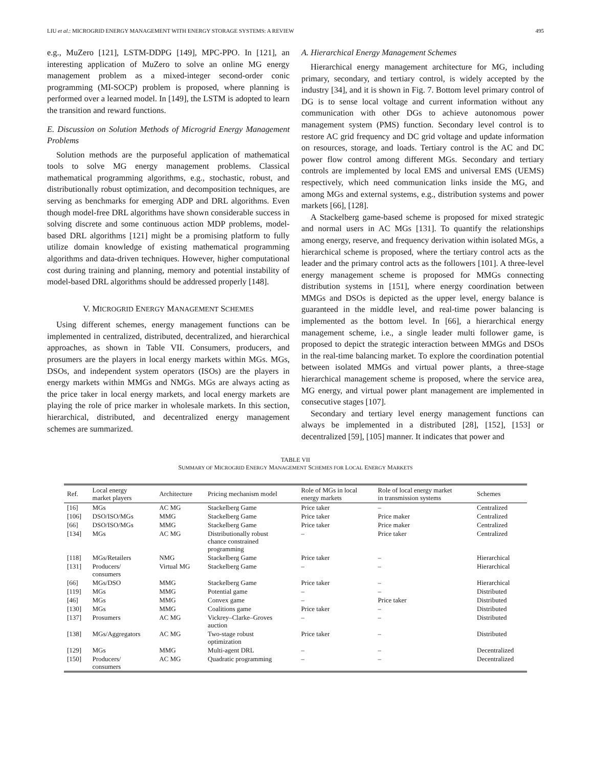LIU et al.: MICROGRID ENERGY MANAGEMENT WITH ENERGY STORAGE SYSTEMS: A REVIEW 495
e.g., MuZero [121], LSTM-DDPG [149], MPC-PPO. In [121], an interesting application of MuZero to solve an online MG energy management problem as a mixed-integer second-order conic programming (MI-SOCP) problem is proposed, where planning is performed over a learned model. In [149], the LSTM is adopted to learn the transition and reward functions.
E. Discussion on Solution Methods of Microgrid Energy Management Problems
Solution methods are the purposeful application of mathematical tools to solve MG energy management problems. Classical mathematical programming algorithms, e.g., stochastic, robust, and distributionally robust optimization, and decomposition techniques, are serving as benchmarks for emerging ADP and DRL algorithms. Even though model-free DRL algorithms have shown considerable success in solving discrete and some continuous action MDP problems, model-based DRL algorithms [121] might be a promising platform to fully utilize domain knowledge of existing mathematical programming algorithms and data-driven techniques. However, higher computational cost during training and planning, memory and potential instability of model-based DRL algorithms should be addressed properly [148].
V. MICROGRID ENERGY MANAGEMENT SCHEMES
Using different schemes, energy management functions can be implemented in centralized, distributed, decentralized, and hierarchical approaches, as shown in Table VII. Consumers, producers, and prosumers are the players in local energy markets within MGs. MGs, DSOs, and independent system operators (ISOs) are the players in energy markets within MMGs and NMGs. MGs are always acting as the price taker in local energy markets, and local energy markets are playing the role of price marker in wholesale markets. In this section, hierarchical, distributed, and decentralized energy management schemes are summarized.
A. Hierarchical Energy Management Schemes
Hierarchical energy management architecture for MG, including primary, secondary, and tertiary control, is widely accepted by the industry [34], and it is shown in Fig. 7. Bottom level primary control of DG is to sense local voltage and current information without any communication with other DGs to achieve autonomous power management system (PMS) function. Secondary level control is to restore AC grid frequency and DC grid voltage and update information on resources, storage, and loads. Tertiary control is the AC and DC power flow control among different MGs. Secondary and tertiary controls are implemented by local EMS and universal EMS (UEMS) respectively, which need communication links inside the MG, and among MGs and external systems, e.g., distribution systems and power markets [66], [128].
A Stackelberg game-based scheme is proposed for mixed strategic and normal users in AC MGs [131]. To quantify the relationships among energy, reserve, and frequency derivation within isolated MGs, a hierarchical scheme is proposed, where the tertiary control acts as the leader and the primary control acts as the followers [101]. A three-level energy management scheme is proposed for MMGs connecting distribution systems in [151], where energy coordination between MMGs and DSOs is depicted as the upper level, energy balance is guaranteed in the middle level, and real-time power balancing is implemented as the bottom level. In [66], a hierarchical energy management scheme, i.e., a single leader multi follower game, is proposed to depict the strategic interaction between MMGs and DSOs in the real-time balancing market. To explore the coordination potential between isolated MMGs and virtual power plants, a three-stage hierarchical management scheme is proposed, where the service area, MG energy, and virtual power plant management are implemented in consecutive stages [107].
Secondary and tertiary level energy management functions can always be implemented in a distributed [28], [152], [153] or decentralized [59], [105] manner. It indicates that power and
TABLE VII
SUMMARY OF MICROGRID ENERGY MANAGEMENT SCHEMES FOR LOCAL ENERGY MARKETS
| Ref. | Local energy market players | Architecture | Pricing mechanism model | Role of MGs in local energy markets | Role of local energy market in transmission systems | Schemes |
| --- | --- | --- | --- | --- | --- | --- |
| [16] | MGs | AC MG | Stackelberg Game | Price taker | – | Centralized |
| [106] | DSO/ISO/MGs | MMG | Stackelberg Game | Price taker | Price maker | Centralized |
| [66] | DSO/ISO/MGs | MMG | Stackelberg Game | Price taker | Price maker | Centralized |
| [134] | MGs | AC MG | Distributionally robust chance constrained programming | – | Price taker | Centralized |
| [118] | MGs/Retailers | NMG | Stackelberg Game | Price taker | – | Hierarchical |
| [131] | Producers/ consumers | Virtual MG | Stackelberg Game | – | – | Hierarchical |
| [66] | MGs/DSO | MMG | Stackelberg Game | Price taker | – | Hierarchical |
| [119] | MGs | MMG | Potential game | – | – | Distributed |
| [46] | MGs | MMG | Convex game | – | Price taker | Distributed |
| [130] | MGs | MMG | Coalitions game | Price taker | – | Distributed |
| [137] | Prosumers | AC MG | Vickrey–Clarke–Groves auction | – | – | Distributed |
| [138] | MGs/Aggregators | AC MG | Two-stage robust optimization | Price taker | – | Distributed |
| [129] | MGs | MMG | Multi-agent DRL | – | – | Decentralized |
| [150] | Producers/ consumers | AC MG | Quadratic programming | – | – | Decentralized |